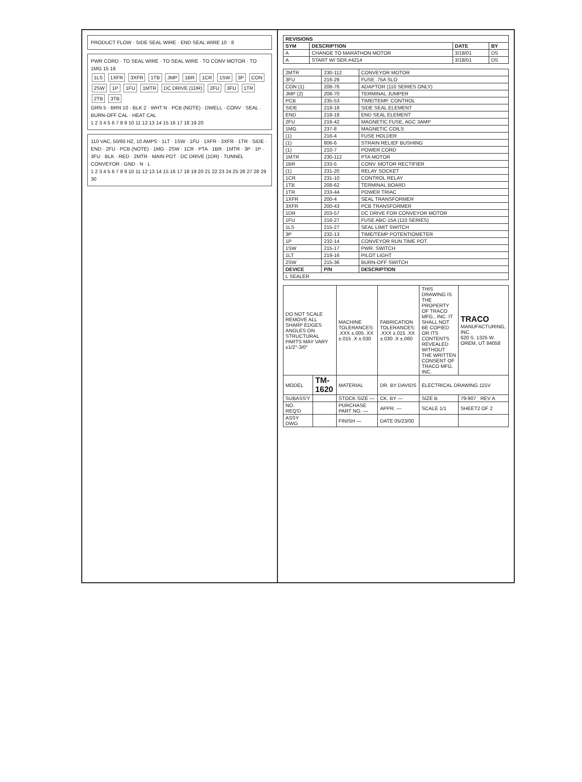PRODUCT FLOW · SIDE SEAL WIRE · END SEAL WIRE 10 · 8
PWR CORD · TO SEAL WIRE · TO SEAL WIRE · TO CONV MOTOR · TO 1MG 15 16
1LS 1XFR 3XFR 1TB JMP 1BR 1CR 1SW 3P CON 2SW 1P 1FU 1MTR DC DRIVE (1DR) 2FU 3FU 1TR 2TB 3TB
GRN 5 · BRN 10 · BLK 2 · WHT N · PCB (NOTE) · DWELL · CONV · SEAL · BURN-OFF CAL · HEAT CAL
1 2 3 4 5 6 7 8 9 10 11 12 13 14 15 16 17 18 19 20
110 VAC, 50/60 HZ, 10 AMPS · 1LT · 1SW · 1FU · 1XFR · 3XFR · 1TR · SIDE · END · 2FU · PCB (NOTE) · 1MG · 2SW · 1CR · PTA · 1BR · 1MTR · 3P · 1P · 3FU · BLK · RED · 2MTR · MAIN POT · DC DRIVE (1DR) · TUNNEL CONVEYOR · GND · N · L
1 2 3 4 5 6 7 8 9 10 11 12 13 14 15 16 17 18 19 20 21 22 23 24 25 26 27 28 29 30
| REVISIONS | | | |
| --- | --- | --- | --- |
| SYM | DESCRIPTION | DATE | BY |
| A | CHANGE TO MARATHON MOTOR | 3/18/01 | DS |
| A | START W/ SER.#4214 | 3/18/01 | DS |
| 2MTR | 230-112 | CONVEYOR MOTOR |
| 3FU | 216-29 | FUSE .75A SLO |
| CON (1) | 208-76 | ADAPTOR (110 SERIES ONLY) |
| JMP (2) | 208-70 | TERMINAL JUMPER |
| PCB | 235-53 | TIME/TEMP. CONTROL |
| SIDE | 218-18 | SIDE SEAL ELEMENT |
| END | 218-18 | END SEAL ELEMENT |
| 2FU | 216-42 | MAGNETIC FUSE, AGC 3AMP |
| 1MG | 237-8 | MAGNETIC COILS |
| (1) | 216-4 | FUSE HOLDER |
| (1) | 806-6 | STRAIN RELIEF BUSHING |
| (1) | 210-7 | POWER CORD |
| 1MTR | 230-112 | PTA MOTOR |
| 1BR | 233-5 | CONV. MOTOR RECTIFIER |
| (1) | 231-20 | RELAY SOCKET |
| 1CR | 231-10 | CONTROL RELAY |
| 1TB | 208-62 | TERMINAL BOARD |
| 1TR | 233-44 | POWER TRIAC |
| 1XFR | 200-4 | SEAL TRANSFORMER |
| 3XFR | 200-43 | PCB TRANSFORMER |
| 1DR | 203-57 | DC DRIVE FOR CONVEYOR MOTOR |
| 1FU | 216-27 | FUSE ABC-15A (110 SERIES) |
| 1LS | 215-27 | SEAL LIMIT SWITCH |
| 3P | 232-13 | TIME/TEMP POTENTIOMETER |
| 1P | 232-14 | CONVEYOR RUN TIME POT. |
| 1SW | 215-17 | PWR. SWITCH |
| 1LT | 219-16 | PILOT LIGHT |
| 2SW | 215-36 | BURN-OFF SWITCH |
| DEVICE | P/N | DESCRIPTION |
| L SEALER | | |
| DO NOT SCALE REMOVE ALL SHARP EDGES ANGLES ON STRUCTURAL PARTS MAY VARY ±1/2°-3/0° | | MACHINE TOLERANCES: .XXX ±.005 .XX ±.015 .X ±.030 | FABRICATION TOLERANCES: .XXX ±.015 .XX ±.030 .X ±.060 | THIS DRAWING IS THE PROPERTY OF TRACO MFG., INC. IT SHALL NOT BE COPIED OR ITS CONTENTS REVEALED WITHOUT THE WRITTEN CONSENT OF TRACO MFG. INC. | TRACO MANUFACTURING, INC. 620 S. 1325 W. OREM, UT 84058 |
| MODEL | TM-1620 | MATERIAL | DR. BY DAVIDS | ELECTRICAL DRAWING 115V | |
| SUBASS'Y | | STOCK SIZE — | CK. BY — | SIZE B | 79-907 REV A |
| NO. REQ'D | | PURCHASE PART NO. — | APPR. — | SCALE 1/1 | SHEET2 OF 2 |
| ASSY DWG | | FINISH — | DATE 05/23/00 | | |